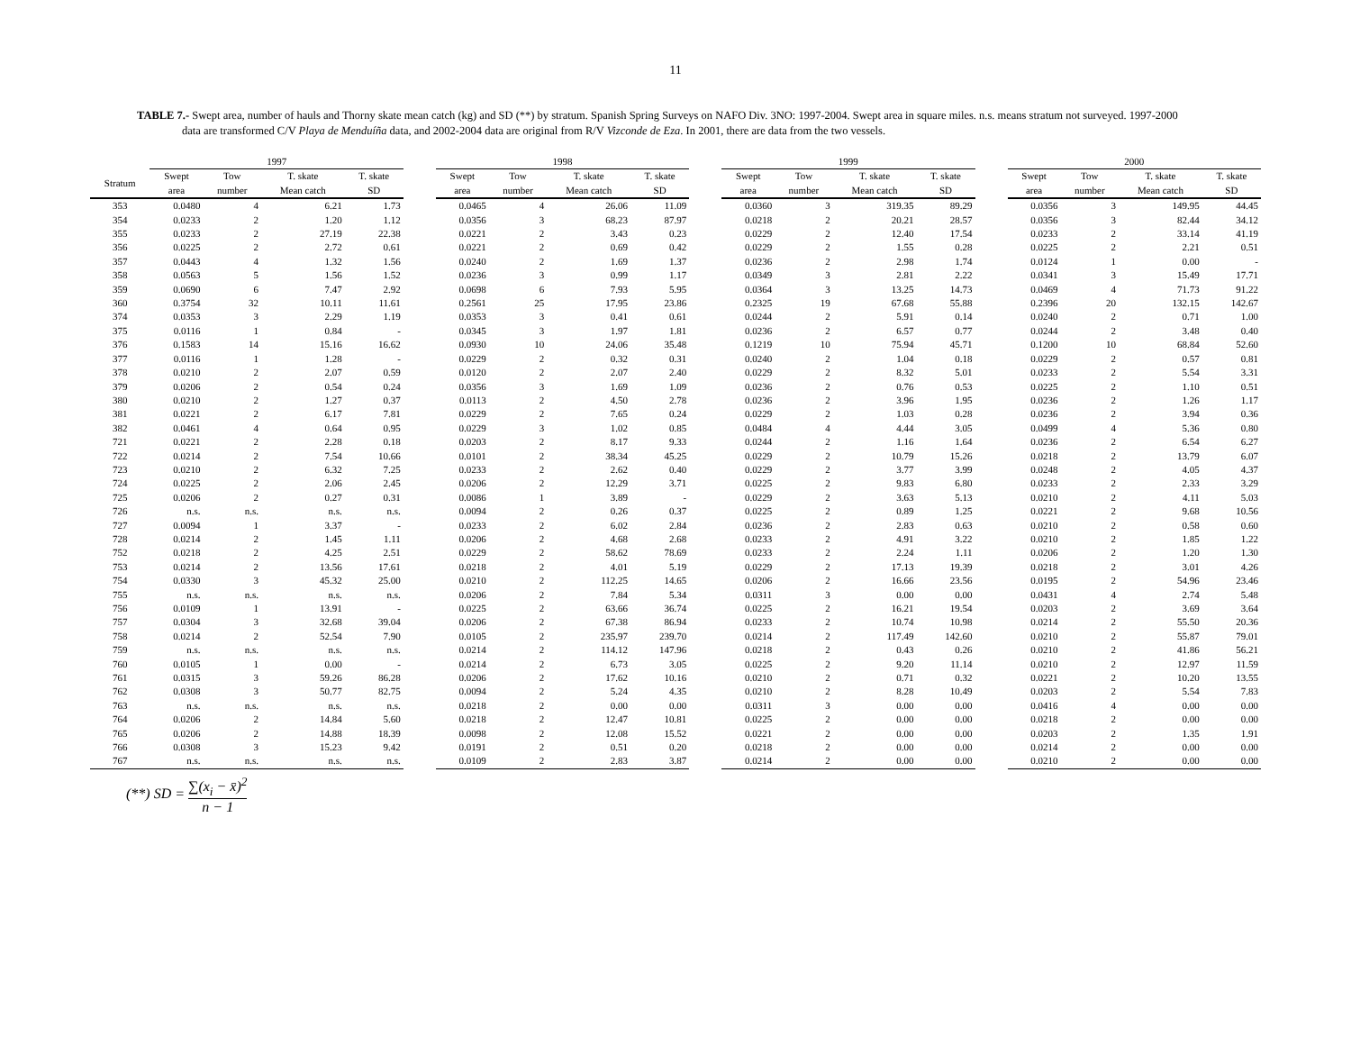11
TABLE 7.- Swept area, number of hauls and Thorny skate mean catch (kg) and SD (**) by stratum. Spanish Spring Surveys on NAFO Div. 3NO: 1997-2004. Swept area in square miles. n.s. means stratum not surveyed. 1997-2000 data are transformed C/V Playa de Menduíña data, and 2002-2004 data are original from R/V Vizconde de Eza. In 2001, there are data from the two vessels.
| | 1997 | | | | | 1998 | | | | | 1999 | | | | | 2000 | | | |
| --- | --- | --- | --- | --- | --- | --- | --- | --- | --- | --- | --- | --- | --- | --- | --- | --- | --- | --- | --- |
| Stratum | Swept area | Tow number | T. skate Mean catch | T. skate SD | | Swept area | Tow number | T. skate Mean catch | T. skate SD | | Swept area | Tow number | T. skate Mean catch | T. skate SD | | Swept area | Tow number | T. skate Mean catch | T. skate SD |
| 353 | 0.0480 | 4 | 6.21 | 1.73 | | 0.0465 | 4 | 26.06 | 11.09 | | 0.0360 | 3 | 319.35 | 89.29 | | 0.0356 | 3 | 149.95 | 44.45 |
| 354 | 0.0233 | 2 | 1.20 | 1.12 | | 0.0356 | 3 | 68.23 | 87.97 | | 0.0218 | 2 | 20.21 | 28.57 | | 0.0356 | 3 | 82.44 | 34.12 |
| 355 | 0.0233 | 2 | 27.19 | 22.38 | | 0.0221 | 2 | 3.43 | 0.23 | | 0.0229 | 2 | 12.40 | 17.54 | | 0.0233 | 2 | 33.14 | 41.19 |
| 356 | 0.0225 | 2 | 2.72 | 0.61 | | 0.0221 | 2 | 0.69 | 0.42 | | 0.0229 | 2 | 1.55 | 0.28 | | 0.0225 | 2 | 2.21 | 0.51 |
| 357 | 0.0443 | 4 | 1.32 | 1.56 | | 0.0240 | 2 | 1.69 | 1.37 | | 0.0236 | 2 | 2.98 | 1.74 | | 0.0124 | 1 | 0.00 | - |
| 358 | 0.0563 | 5 | 1.56 | 1.52 | | 0.0236 | 3 | 0.99 | 1.17 | | 0.0349 | 3 | 2.81 | 2.22 | | 0.0341 | 3 | 15.49 | 17.71 |
| 359 | 0.0690 | 6 | 7.47 | 2.92 | | 0.0698 | 6 | 7.93 | 5.95 | | 0.0364 | 3 | 13.25 | 14.73 | | 0.0469 | 4 | 71.73 | 91.22 |
| 360 | 0.3754 | 32 | 10.11 | 11.61 | | 0.2561 | 25 | 17.95 | 23.86 | | 0.2325 | 19 | 67.68 | 55.88 | | 0.2396 | 20 | 132.15 | 142.67 |
| 374 | 0.0353 | 3 | 2.29 | 1.19 | | 0.0353 | 3 | 0.41 | 0.61 | | 0.0244 | 2 | 5.91 | 0.14 | | 0.0240 | 2 | 0.71 | 1.00 |
| 375 | 0.0116 | 1 | 0.84 | - | | 0.0345 | 3 | 1.97 | 1.81 | | 0.0236 | 2 | 6.57 | 0.77 | | 0.0244 | 2 | 3.48 | 0.40 |
| 376 | 0.1583 | 14 | 15.16 | 16.62 | | 0.0930 | 10 | 24.06 | 35.48 | | 0.1219 | 10 | 75.94 | 45.71 | | 0.1200 | 10 | 68.84 | 52.60 |
| 377 | 0.0116 | 1 | 1.28 | - | | 0.0229 | 2 | 0.32 | 0.31 | | 0.0240 | 2 | 1.04 | 0.18 | | 0.0229 | 2 | 0.57 | 0.81 |
| 378 | 0.0210 | 2 | 2.07 | 0.59 | | 0.0120 | 2 | 2.07 | 2.40 | | 0.0229 | 2 | 8.32 | 5.01 | | 0.0233 | 2 | 5.54 | 3.31 |
| 379 | 0.0206 | 2 | 0.54 | 0.24 | | 0.0356 | 3 | 1.69 | 1.09 | | 0.0236 | 2 | 0.76 | 0.53 | | 0.0225 | 2 | 1.10 | 0.51 |
| 380 | 0.0210 | 2 | 1.27 | 0.37 | | 0.0113 | 2 | 4.50 | 2.78 | | 0.0236 | 2 | 3.96 | 1.95 | | 0.0236 | 2 | 1.26 | 1.17 |
| 381 | 0.0221 | 2 | 6.17 | 7.81 | | 0.0229 | 2 | 7.65 | 0.24 | | 0.0229 | 2 | 1.03 | 0.28 | | 0.0236 | 2 | 3.94 | 0.36 |
| 382 | 0.0461 | 4 | 0.64 | 0.95 | | 0.0229 | 3 | 1.02 | 0.85 | | 0.0484 | 4 | 4.44 | 3.05 | | 0.0499 | 4 | 5.36 | 0.80 |
| 721 | 0.0221 | 2 | 2.28 | 0.18 | | 0.0203 | 2 | 8.17 | 9.33 | | 0.0244 | 2 | 1.16 | 1.64 | | 0.0236 | 2 | 6.54 | 6.27 |
| 722 | 0.0214 | 2 | 7.54 | 10.66 | | 0.0101 | 2 | 38.34 | 45.25 | | 0.0229 | 2 | 10.79 | 15.26 | | 0.0218 | 2 | 13.79 | 6.07 |
| 723 | 0.0210 | 2 | 6.32 | 7.25 | | 0.0233 | 2 | 2.62 | 0.40 | | 0.0229 | 2 | 3.77 | 3.99 | | 0.0248 | 2 | 4.05 | 4.37 |
| 724 | 0.0225 | 2 | 2.06 | 2.45 | | 0.0206 | 2 | 12.29 | 3.71 | | 0.0225 | 2 | 9.83 | 6.80 | | 0.0233 | 2 | 2.33 | 3.29 |
| 725 | 0.0206 | 2 | 0.27 | 0.31 | | 0.0086 | 1 | 3.89 | - | | 0.0229 | 2 | 3.63 | 5.13 | | 0.0210 | 2 | 4.11 | 5.03 |
| 726 | n.s. | n.s. | n.s. | n.s. | | 0.0094 | 2 | 0.26 | 0.37 | | 0.0225 | 2 | 0.89 | 1.25 | | 0.0221 | 2 | 9.68 | 10.56 |
| 727 | 0.0094 | 1 | 3.37 | - | | 0.0233 | 2 | 6.02 | 2.84 | | 0.0236 | 2 | 2.83 | 0.63 | | 0.0210 | 2 | 0.58 | 0.60 |
| 728 | 0.0214 | 2 | 1.45 | 1.11 | | 0.0206 | 2 | 4.68 | 2.68 | | 0.0233 | 2 | 4.91 | 3.22 | | 0.0210 | 2 | 1.85 | 1.22 |
| 752 | 0.0218 | 2 | 4.25 | 2.51 | | 0.0229 | 2 | 58.62 | 78.69 | | 0.0233 | 2 | 2.24 | 1.11 | | 0.0206 | 2 | 1.20 | 1.30 |
| 753 | 0.0214 | 2 | 13.56 | 17.61 | | 0.0218 | 2 | 4.01 | 5.19 | | 0.0229 | 2 | 17.13 | 19.39 | | 0.0218 | 2 | 3.01 | 4.26 |
| 754 | 0.0330 | 3 | 45.32 | 25.00 | | 0.0210 | 2 | 112.25 | 14.65 | | 0.0206 | 2 | 16.66 | 23.56 | | 0.0195 | 2 | 54.96 | 23.46 |
| 755 | n.s. | n.s. | n.s. | n.s. | | 0.0206 | 2 | 7.84 | 5.34 | | 0.0311 | 3 | 0.00 | 0.00 | | 0.0431 | 4 | 2.74 | 5.48 |
| 756 | 0.0109 | 1 | 13.91 | - | | 0.0225 | 2 | 63.66 | 36.74 | | 0.0225 | 2 | 16.21 | 19.54 | | 0.0203 | 2 | 3.69 | 3.64 |
| 757 | 0.0304 | 3 | 32.68 | 39.04 | | 0.0206 | 2 | 67.38 | 86.94 | | 0.0233 | 2 | 10.74 | 10.98 | | 0.0214 | 2 | 55.50 | 20.36 |
| 758 | 0.0214 | 2 | 52.54 | 7.90 | | 0.0105 | 2 | 235.97 | 239.70 | | 0.0214 | 2 | 117.49 | 142.60 | | 0.0210 | 2 | 55.87 | 79.01 |
| 759 | n.s. | n.s. | n.s. | n.s. | | 0.0214 | 2 | 114.12 | 147.96 | | 0.0218 | 2 | 0.43 | 0.26 | | 0.0210 | 2 | 41.86 | 56.21 |
| 760 | 0.0105 | 1 | 0.00 | - | | 0.0214 | 2 | 6.73 | 3.05 | | 0.0225 | 2 | 9.20 | 11.14 | | 0.0210 | 2 | 12.97 | 11.59 |
| 761 | 0.0315 | 3 | 59.26 | 86.28 | | 0.0206 | 2 | 17.62 | 10.16 | | 0.0210 | 2 | 0.71 | 0.32 | | 0.0221 | 2 | 10.20 | 13.55 |
| 762 | 0.0308 | 3 | 50.77 | 82.75 | | 0.0094 | 2 | 5.24 | 4.35 | | 0.0210 | 2 | 8.28 | 10.49 | | 0.0203 | 2 | 5.54 | 7.83 |
| 763 | n.s. | n.s. | n.s. | n.s. | | 0.0218 | 2 | 0.00 | 0.00 | | 0.0311 | 3 | 0.00 | 0.00 | | 0.0416 | 4 | 0.00 | 0.00 |
| 764 | 0.0206 | 2 | 14.84 | 5.60 | | 0.0218 | 2 | 12.47 | 10.81 | | 0.0225 | 2 | 0.00 | 0.00 | | 0.0218 | 2 | 0.00 | 0.00 |
| 765 | 0.0206 | 2 | 14.88 | 18.39 | | 0.0098 | 2 | 12.08 | 15.52 | | 0.0221 | 2 | 0.00 | 0.00 | | 0.0203 | 2 | 1.35 | 1.91 |
| 766 | 0.0308 | 3 | 15.23 | 9.42 | | 0.0191 | 2 | 0.51 | 0.20 | | 0.0218 | 2 | 0.00 | 0.00 | | 0.0214 | 2 | 0.00 | 0.00 |
| 767 | n.s. | n.s. | n.s. | n.s. | | 0.0109 | 2 | 2.83 | 3.87 | | 0.0214 | 2 | 0.00 | 0.00 | | 0.0210 | 2 | 0.00 | 0.00 |
(**) SD = ∑(x<sub>i</sub> − x̄)<sup>2</sup> n − 1